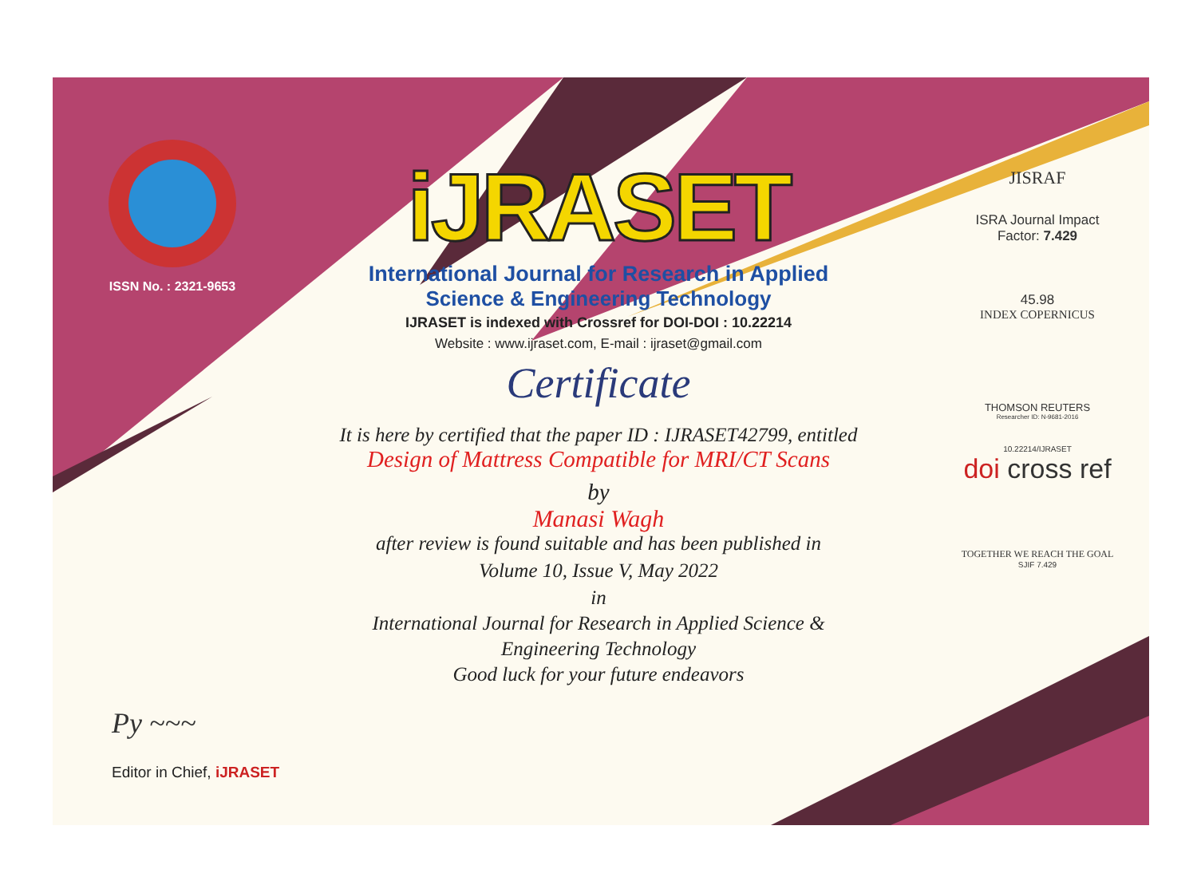ISSN No. : 2321-9653
iJRASET
International Journal for Research in Applied
Science & Engineering Technology
IJRASET is indexed with Crossref for DOI-DOI : 10.22214
Website : www.ijraset.com, E-mail : ijraset@gmail.com
Certificate
It is here by certified that the paper ID : IJRASET42799, entitled
Design of Mattress Compatible for MRI/CT Scans
by
Manasi Wagh
after review is found suitable and has been published in
Volume 10, Issue V, May 2022
in
International Journal for Research in Applied Science &
Engineering Technology
Good luck for your future endeavors
JISRAF
ISRA Journal Impact
Factor: 7.429
45.98
INDEX COPERNICUS
THOMSON REUTERS
Researcher ID: N-9681-2016
10.22214/IJRASET
doi cross ref
TOGETHER WE REACH THE GOAL
SJIF 7.429
Py ~~~
Editor in Chief, iJRASET